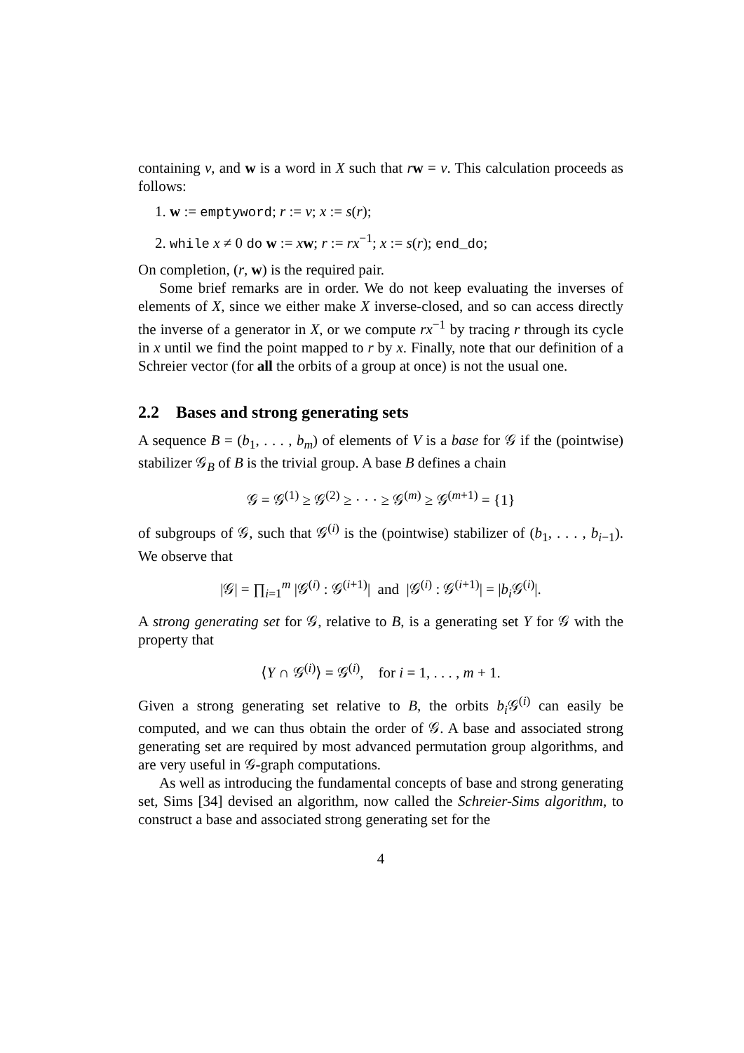containing v, and w is a word in X such that rw = v. This calculation proceeds as follows:
1. w := emptyword; r := v; x := s(r);
2. while x ≠ 0 do w := xw; r := rx<sup>−1</sup>; x := s(r); end_do;
On completion, (r, w) is the required pair.
Some brief remarks are in order. We do not keep evaluating the inverses of elements of X, since we either make X inverse-closed, and so can access directly the inverse of a generator in X, or we compute rx<sup>−1</sup> by tracing r through its cycle in x until we find the point mapped to r by x. Finally, note that our definition of a Schreier vector (for all the orbits of a group at once) is not the usual one.
2.2 Bases and strong generating sets
A sequence B = (b<sub>1</sub>, . . . , b<sub>m</sub>) of elements of V is a base for 𝒢 if the (pointwise) stabilizer 𝒢<sub>B</sub> of B is the trivial group. A base B defines a chain
𝒢 = 𝒢<sup>(1)</sup> ≥ 𝒢<sup>(2)</sup> ≥ · · · ≥ 𝒢<sup>(m)</sup> ≥ 𝒢<sup>(m+1)</sup> = {1}
of subgroups of 𝒢, such that 𝒢<sup>(i)</sup> is the (pointwise) stabilizer of (b<sub>1</sub>, . . . , b<sub>i−1</sub>). We observe that
|𝒢| = ∏<sub>i=1</sub><sup>m</sup> |𝒢<sup>(i)</sup> : 𝒢<sup>(i+1)</sup>| and |𝒢<sup>(i)</sup> : 𝒢<sup>(i+1)</sup>| = |b<sub>i</sub> 𝒢<sup>(i)</sup>|.
A strong generating set for 𝒢, relative to B, is a generating set Y for 𝒢 with the property that
⟨Y ∩ 𝒢<sup>(i)</sup>⟩ = 𝒢<sup>(i)</sup>, for i = 1, . . . , m + 1.
Given a strong generating set relative to B, the orbits b<sub>i</sub> 𝒢<sup>(i)</sup> can easily be computed, and we can thus obtain the order of 𝒢. A base and associated strong generating set are required by most advanced permutation group algorithms, and are very useful in 𝒢-graph computations.
As well as introducing the fundamental concepts of base and strong generating set, Sims [34] devised an algorithm, now called the Schreier-Sims algorithm, to construct a base and associated strong generating set for the
4